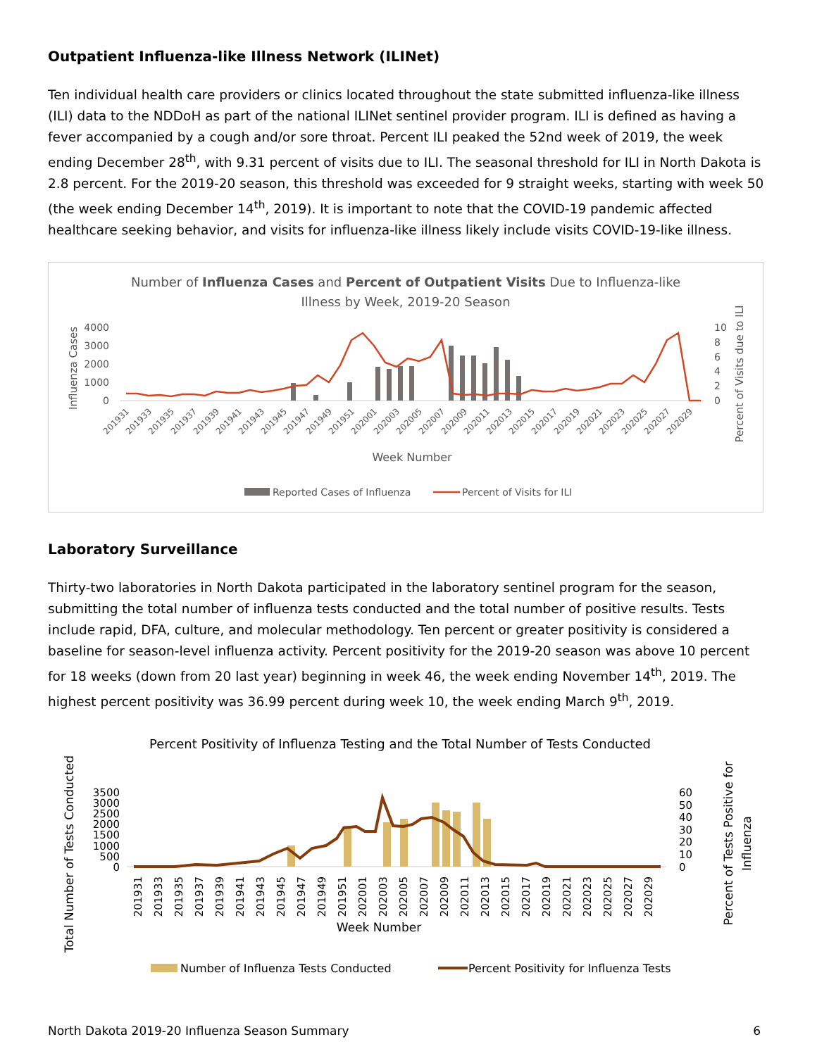Outpatient Influenza-like Illness Network (ILINet)
Ten individual health care providers or clinics located throughout the state submitted influenza-like illness (ILI) data to the NDDoH as part of the national ILINet sentinel provider program. ILI is defined as having a fever accompanied by a cough and/or sore throat. Percent ILI peaked the 52nd week of 2019, the week ending December 28<sup>th</sup>, with 9.31 percent of visits due to ILI. The seasonal threshold for ILI in North Dakota is 2.8 percent. For the 2019-20 season, this threshold was exceeded for 9 straight weeks, starting with week 50 (the week ending December 14<sup>th</sup>, 2019). It is important to note that the COVID-19 pandemic affected healthcare seeking behavior, and visits for influenza-like illness likely include visits COVID-19-like illness.
Number of Influenza Cases and Percent of Outpatient Visits Due to Influenza-like
Illness by Week, 2019-20 Season
4000
3000
2000
1000
0
10
8
6
4
2
0
Influenza Cases
Percent of Visits due to ILI
201931
201933
201935
201937
201939
201941
201943
201945
201947
201949
201951
202001
202003
202005
202007
202009
202011
202013
202015
202017
202019
202021
202023
202025
202027
202029
Week Number
Reported Cases of Influenza
Percent of Visits for ILI
Laboratory Surveillance
Thirty-two laboratories in North Dakota participated in the laboratory sentinel program for the season, submitting the total number of influenza tests conducted and the total number of positive results. Tests include rapid, DFA, culture, and molecular methodology. Ten percent or greater positivity is considered a baseline for season-level influenza activity. Percent positivity for the 2019-20 season was above 10 percent for 18 weeks (down from 20 last year) beginning in week 46, the week ending November 14<sup>th</sup>, 2019. The highest percent positivity was 36.99 percent during week 10, the week ending March 9<sup>th</sup>, 2019.
Percent Positivity of Influenza Testing and the Total Number of Tests Conducted
Total Number of Tests Conducted
Percent of Tests Positive for
Influenza
3500
3000
2500
2000
1500
1000
500
0
60
50
40
30
20
10
0
201931
201933
201935
201937
201939
201941
201943
201945
201947
201949
201951
202001
202003
202005
202007
202009
202011
202013
202015
202017
202019
202021
202023
202025
202027
202029
Week Number
Number of Influenza Tests Conducted
Percent Positivity for Influenza Tests
North Dakota 2019-20 Influenza Season Summary 6